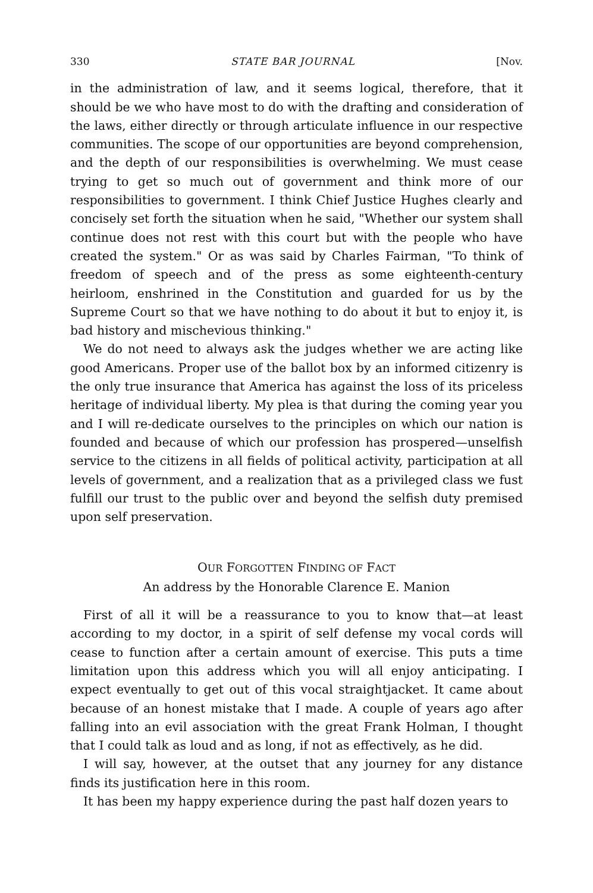330 STATE BAR JOURNAL [Nov.
in the administration of law, and it seems logical, therefore, that it should be we who have most to do with the drafting and consideration of the laws, either directly or through articulate influence in our respective communities. The scope of our opportunities are beyond comprehension, and the depth of our responsibilities is overwhelming. We must cease trying to get so much out of government and think more of our responsibilities to government. I think Chief Justice Hughes clearly and concisely set forth the situation when he said, "Whether our system shall continue does not rest with this court but with the people who have created the system." Or as was said by Charles Fairman, "To think of freedom of speech and of the press as some eighteenth-century heirloom, enshrined in the Constitution and guarded for us by the Supreme Court so that we have nothing to do about it but to enjoy it, is bad history and mischevious thinking."
We do not need to always ask the judges whether we are acting like good Americans. Proper use of the ballot box by an informed citizenry is the only true insurance that America has against the loss of its priceless heritage of individual liberty. My plea is that during the coming year you and I will re-dedicate ourselves to the principles on which our nation is founded and because of which our profession has prospered—unselfish service to the citizens in all fields of political activity, participation at all levels of government, and a realization that as a privileged class we fust fulfill our trust to the public over and beyond the selfish duty premised upon self preservation.
OUR FORGOTTEN FINDING OF FACT
An address by the Honorable Clarence E. Manion
First of all it will be a reassurance to you to know that—at least according to my doctor, in a spirit of self defense my vocal cords will cease to function after a certain amount of exercise. This puts a time limitation upon this address which you will all enjoy anticipating. I expect eventually to get out of this vocal straightjacket. It came about because of an honest mistake that I made. A couple of years ago after falling into an evil association with the great Frank Holman, I thought that I could talk as loud and as long, if not as effectively, as he did.
I will say, however, at the outset that any journey for any distance finds its justification here in this room.
It has been my happy experience during the past half dozen years to